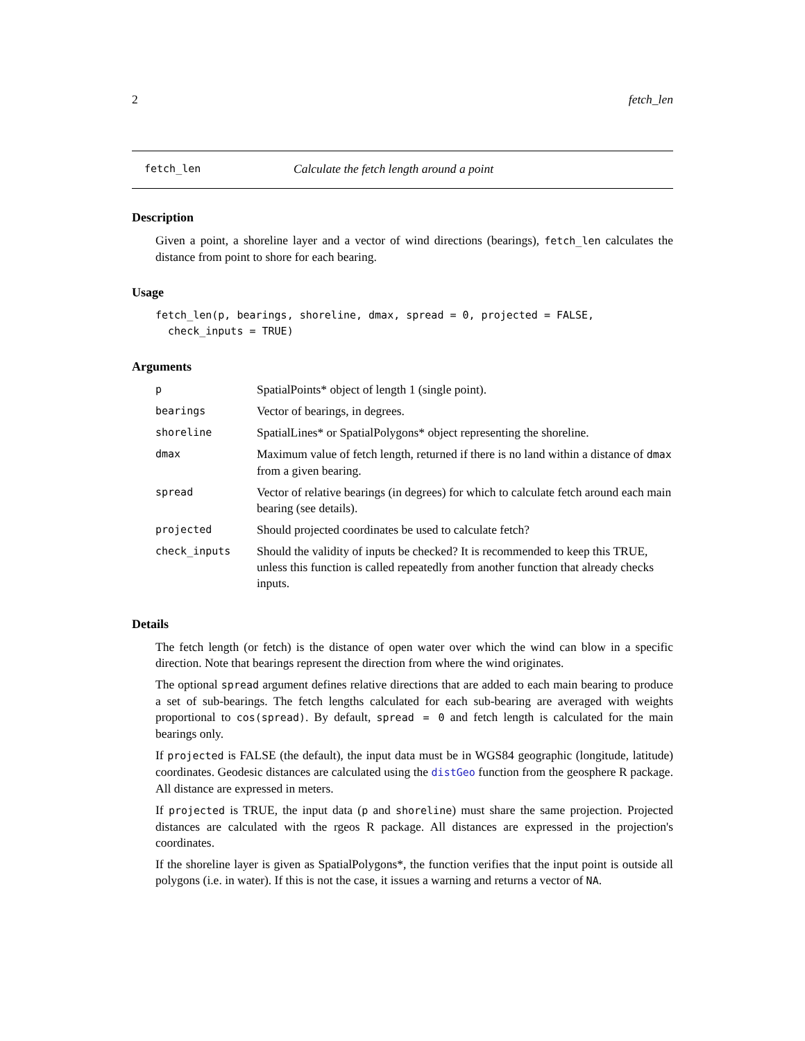2 fetch_len
fetch_len Calculate the fetch length around a point
Description
Given a point, a shoreline layer and a vector of wind directions (bearings), fetch_len calculates the distance from point to shore for each bearing.
Usage
fetch_len(p, bearings, shoreline, dmax, spread = 0, projected = FALSE,
  check_inputs = TRUE)
Arguments
| p | SpatialPoints* object of length 1 (single point). |
| bearings | Vector of bearings, in degrees. |
| shoreline | SpatialLines* or SpatialPolygons* object representing the shoreline. |
| dmax | Maximum value of fetch length, returned if there is no land within a distance of dmax from a given bearing. |
| spread | Vector of relative bearings (in degrees) for which to calculate fetch around each main bearing (see details). |
| projected | Should projected coordinates be used to calculate fetch? |
| check_inputs | Should the validity of inputs be checked? It is recommended to keep this TRUE, unless this function is called repeatedly from another function that already checks inputs. |
Details
The fetch length (or fetch) is the distance of open water over which the wind can blow in a specific direction. Note that bearings represent the direction from where the wind originates.
The optional spread argument defines relative directions that are added to each main bearing to produce a set of sub-bearings. The fetch lengths calculated for each sub-bearing are averaged with weights proportional to cos(spread). By default, spread = 0 and fetch length is calculated for the main bearings only.
If projected is FALSE (the default), the input data must be in WGS84 geographic (longitude, latitude) coordinates. Geodesic distances are calculated using the distGeo function from the geosphere R package. All distance are expressed in meters.
If projected is TRUE, the input data (p and shoreline) must share the same projection. Projected distances are calculated with the rgeos R package. All distances are expressed in the projection's coordinates.
If the shoreline layer is given as SpatialPolygons*, the function verifies that the input point is outside all polygons (i.e. in water). If this is not the case, it issues a warning and returns a vector of NA.